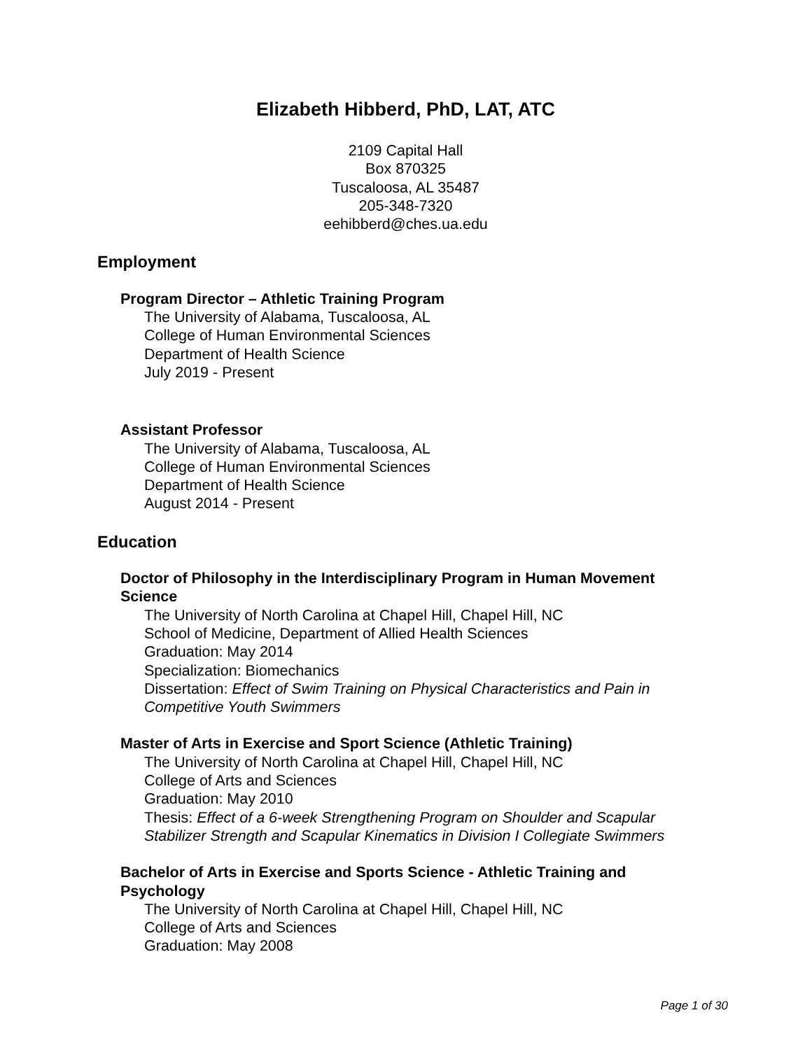Elizabeth Hibberd, PhD, LAT, ATC
2109 Capital Hall
Box 870325
Tuscaloosa, AL 35487
205-348-7320
eehibberd@ches.ua.edu
Employment
Program Director – Athletic Training Program
The University of Alabama, Tuscaloosa, AL
College of Human Environmental Sciences
Department of Health Science
July 2019 - Present
Assistant Professor
The University of Alabama, Tuscaloosa, AL
College of Human Environmental Sciences
Department of Health Science
August 2014 - Present
Education
Doctor of Philosophy in the Interdisciplinary Program in Human Movement Science
The University of North Carolina at Chapel Hill, Chapel Hill, NC
School of Medicine, Department of Allied Health Sciences
Graduation: May 2014
Specialization: Biomechanics
Dissertation: Effect of Swim Training on Physical Characteristics and Pain in Competitive Youth Swimmers
Master of Arts in Exercise and Sport Science (Athletic Training)
The University of North Carolina at Chapel Hill, Chapel Hill, NC
College of Arts and Sciences
Graduation: May 2010
Thesis: Effect of a 6-week Strengthening Program on Shoulder and Scapular Stabilizer Strength and Scapular Kinematics in Division I Collegiate Swimmers
Bachelor of Arts in Exercise and Sports Science - Athletic Training and Psychology
The University of North Carolina at Chapel Hill, Chapel Hill, NC
College of Arts and Sciences
Graduation: May 2008
Page 1 of 30